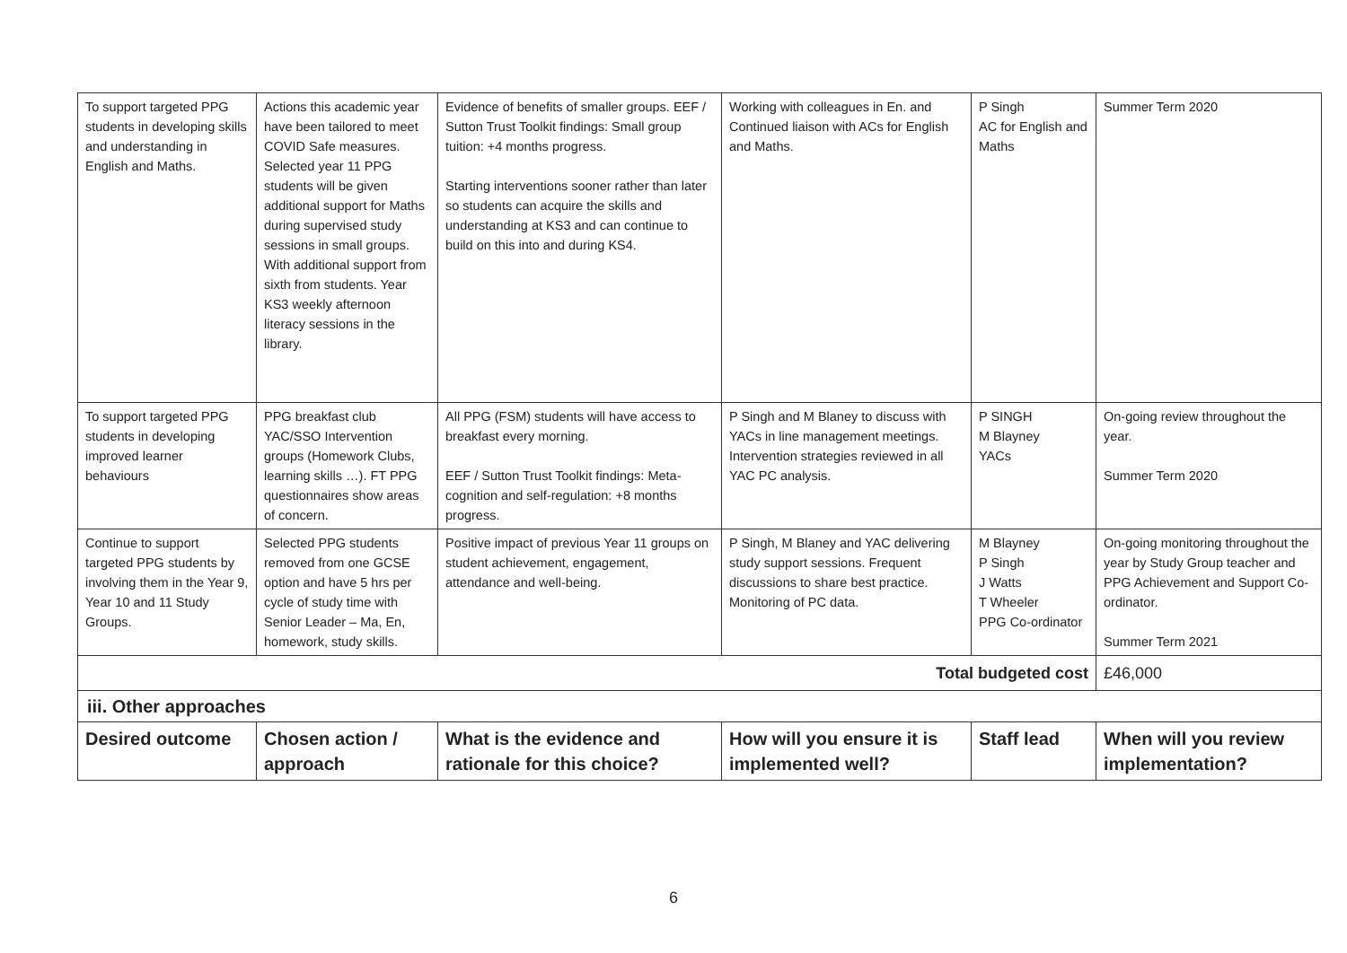| To support targeted PPG students in developing skills and understanding in English and Maths. | Actions this academic year have been tailored to meet COVID Safe measures. Selected year 11 PPG students will be given additional support for Maths during supervised study sessions in small groups. With additional support from sixth from students. Year KS3 weekly afternoon literacy sessions in the library. | Evidence of benefits of smaller groups. EEF / Sutton Trust Toolkit findings: Small group tuition: +4 months progress. Starting interventions sooner rather than later so students can acquire the skills and understanding at KS3 and can continue to build on this into and during KS4. | Working with colleagues in En. and Continued liaison with ACs for English and Maths. | P Singh AC for English and Maths | Summer Term 2020 |
| To support targeted PPG students in developing improved learner behaviours | PPG breakfast club YAC/SSO Intervention groups (Homework Clubs, learning skills …). FT PPG questionnaires show areas of concern. | All PPG (FSM) students will have access to breakfast every morning. EEF / Sutton Trust Toolkit findings: Meta-cognition and self-regulation: +8 months progress. | P Singh and M Blaney to discuss with YACs in line management meetings. Intervention strategies reviewed in all YAC PC analysis. | P SINGH M Blayney YACs | On-going review throughout the year. Summer Term 2020 |
| Continue to support targeted PPG students by involving them in the Year 9, Year 10 and 11 Study Groups. | Selected PPG students removed from one GCSE option and have 5 hrs per cycle of study time with Senior Leader – Ma, En, homework, study skills. | Positive impact of previous Year 11 groups on student achievement, engagement, attendance and well-being. | P Singh, M Blaney and YAC delivering study support sessions. Frequent discussions to share best practice. Monitoring of PC data. | M Blayney P Singh J Watts T Wheeler PPG Co-ordinator | On-going monitoring throughout the year by Study Group teacher and PPG Achievement and Support Co-ordinator. Summer Term 2021 |
| Total budgeted cost | | | | | £46,000 |
| iii. Other approaches | | | | | |
| Desired outcome | Chosen action / approach | What is the evidence and rationale for this choice? | How will you ensure it is implemented well? | Staff lead | When will you review implementation? |
6